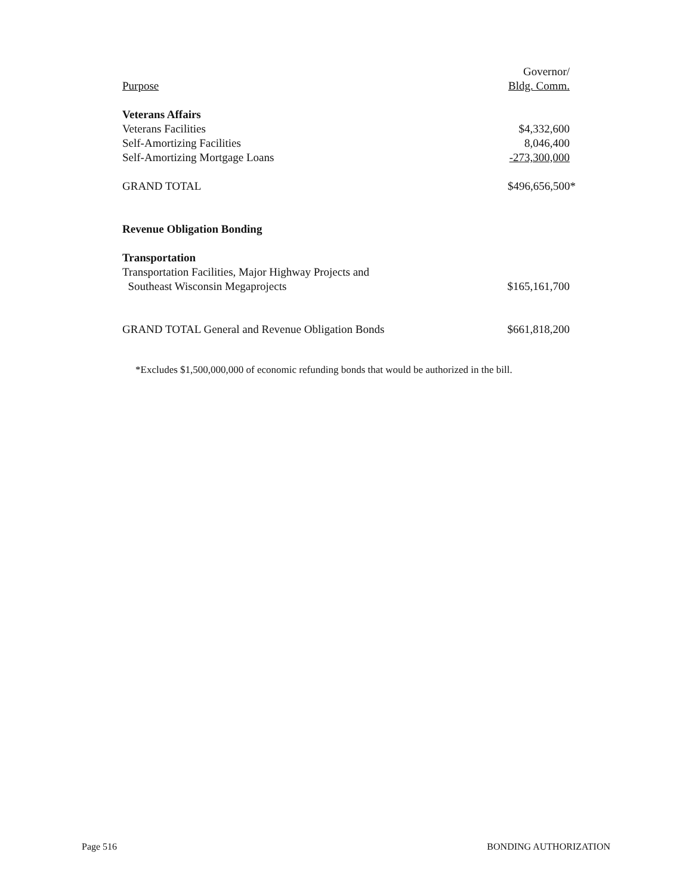| | Governor/ |
| --- | --- |
| Purpose | Bldg. Comm. |
| Veterans Affairs | |
| Veterans Facilities | $4,332,600 |
| Self-Amortizing Facilities | 8,046,400 |
| Self-Amortizing Mortgage Loans | -273,300,000 |
| GRAND TOTAL | $496,656,500* |
| Revenue Obligation Bonding | |
| Transportation | |
| Transportation Facilities, Major Highway Projects and | |
| Southeast Wisconsin Megaprojects | $165,161,700 |
| GRAND TOTAL General and Revenue Obligation Bonds | $661,818,200 |
*Excludes $1,500,000,000 of economic refunding bonds that would be authorized in the bill.
Page 516 BONDING AUTHORIZATION